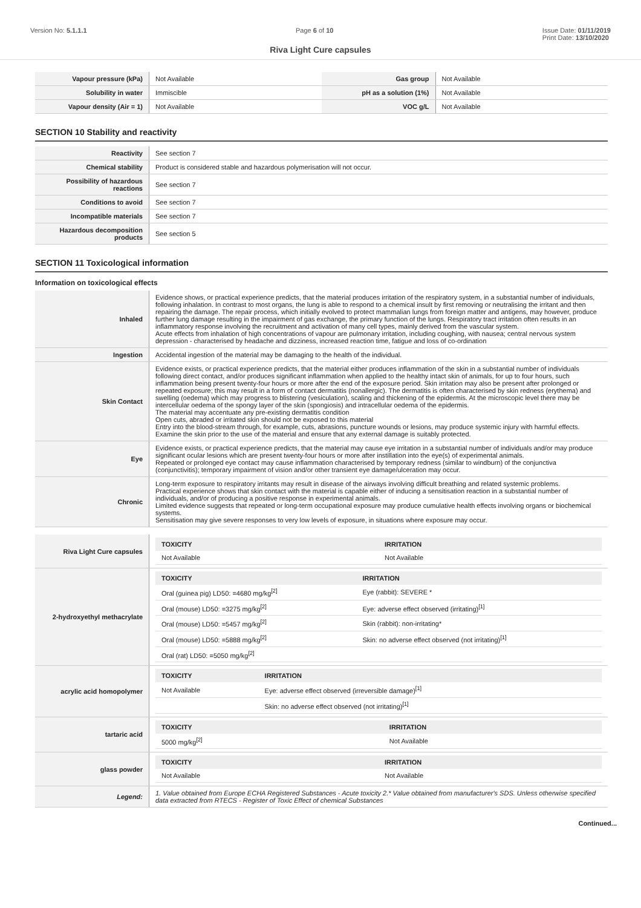Version No: 5.1.1.1 Page 6 of 10 Issue Date: 01/11/2019
Print Date: 13/10/2020
Riva Light Cure capsules
| Vapour pressure (kPa) | Not Available | Gas group | Not Available |
| Solubility in water | Immiscible | pH as a solution (1%) | Not Available |
| Vapour density (Air = 1) | Not Available | VOC g/L | Not Available |
SECTION 10 Stability and reactivity
| Reactivity | See section 7 |
| Chemical stability | Product is considered stable and hazardous polymerisation will not occur. |
| Possibility of hazardous reactions | See section 7 |
| Conditions to avoid | See section 7 |
| Incompatible materials | See section 7 |
| Hazardous decomposition products | See section 5 |
SECTION 11 Toxicological information
Information on toxicological effects
| Inhaled | Evidence shows, or practical experience predicts, that the material produces irritation of the respiratory system, in a substantial number of individuals, following inhalation. In contrast to most organs, the lung is able to respond to a chemical insult by first removing or neutralising the irritant and then repairing the damage. The repair process, which initially evolved to protect mammalian lungs from foreign matter and antigens, may however, produce further lung damage resulting in the impairment of gas exchange, the primary function of the lungs. Respiratory tract irritation often results in an inflammatory response involving the recruitment and activation of many cell types, mainly derived from the vascular system. Acute effects from inhalation of high concentrations of vapour are pulmonary irritation, including coughing, with nausea; central nervous system depression - characterised by headache and dizziness, increased reaction time, fatigue and loss of co-ordination |
| Ingestion | Accidental ingestion of the material may be damaging to the health of the individual. |
| Skin Contact | Evidence exists, or practical experience predicts, that the material either produces inflammation of the skin in a substantial number of individuals following direct contact, and/or produces significant inflammation when applied to the healthy intact skin of animals, for up to four hours, such inflammation being present twenty-four hours or more after the end of the exposure period. Skin irritation may also be present after prolonged or repeated exposure; this may result in a form of contact dermatitis (nonallergic). The dermatitis is often characterised by skin redness (erythema) and swelling (oedema) which may progress to blistering (vesiculation), scaling and thickening of the epidermis. At the microscopic level there may be intercellular oedema of the spongy layer of the skin (spongiosis) and intracellular oedema of the epidermis. The material may accentuate any pre-existing dermatitis condition Open cuts, abraded or irritated skin should not be exposed to this material Entry into the blood-stream through, for example, cuts, abrasions, puncture wounds or lesions, may produce systemic injury with harmful effects. Examine the skin prior to the use of the material and ensure that any external damage is suitably protected. |
| Eye | Evidence exists, or practical experience predicts, that the material may cause eye irritation in a substantial number of individuals and/or may produce significant ocular lesions which are present twenty-four hours or more after instillation into the eye(s) of experimental animals. Repeated or prolonged eye contact may cause inflammation characterised by temporary redness (similar to windburn) of the conjunctiva (conjunctivitis); temporary impairment of vision and/or other transient eye damage/ulceration may occur. |
| Chronic | Long-term exposure to respiratory irritants may result in disease of the airways involving difficult breathing and related systemic problems. Practical experience shows that skin contact with the material is capable either of inducing a sensitisation reaction in a substantial number of individuals, and/or of producing a positive response in experimental animals. Limited evidence suggests that repeated or long-term occupational exposure may produce cumulative health effects involving organs or biochemical systems. Sensitisation may give severe responses to very low levels of exposure, in situations where exposure may occur. |
| Riva Light Cure capsules | / TOXICITY / IRRITATION / / --- / --- / / Not Available / Not Available / |
| 2-hydroxyethyl methacrylate | / TOXICITY / IRRITATION / / --- / --- / / Oral (guinea pig) LD50: =4680 mg/kg<sup>[2]</sup> / Eye (rabbit): SEVERE * / / Oral (mouse) LD50: =3275 mg/kg<sup>[2]</sup> / Eye: adverse effect observed (irritating)<sup>[1]</sup> / / Oral (mouse) LD50: =5457 mg/kg<sup>[2]</sup> / Skin (rabbit): non-irritating* / / Oral (mouse) LD50: =5888 mg/kg<sup>[2]</sup> / Skin: no adverse effect observed (not irritating)<sup>[1]</sup> / / Oral (rat) LD50: =5050 mg/kg<sup>[2]</sup> / / |
| acrylic acid homopolymer | / TOXICITY / IRRITATION / / --- / --- / / Not Available / Eye: adverse effect observed (irreversible damage)<sup>[1]</sup> / / / Skin: no adverse effect observed (not irritating)<sup>[1]</sup> / |
| tartaric acid | / TOXICITY / IRRITATION / / --- / --- / / 5000 mg/kg<sup>[2]</sup> / Not Available / |
| glass powder | / TOXICITY / IRRITATION / / --- / --- / / Not Available / Not Available / |
| Legend: | 1. Value obtained from Europe ECHA Registered Substances - Acute toxicity 2.* Value obtained from manufacturer's SDS. Unless otherwise specified data extracted from RTECS - Register of Toxic Effect of chemical Substances |
Continued...